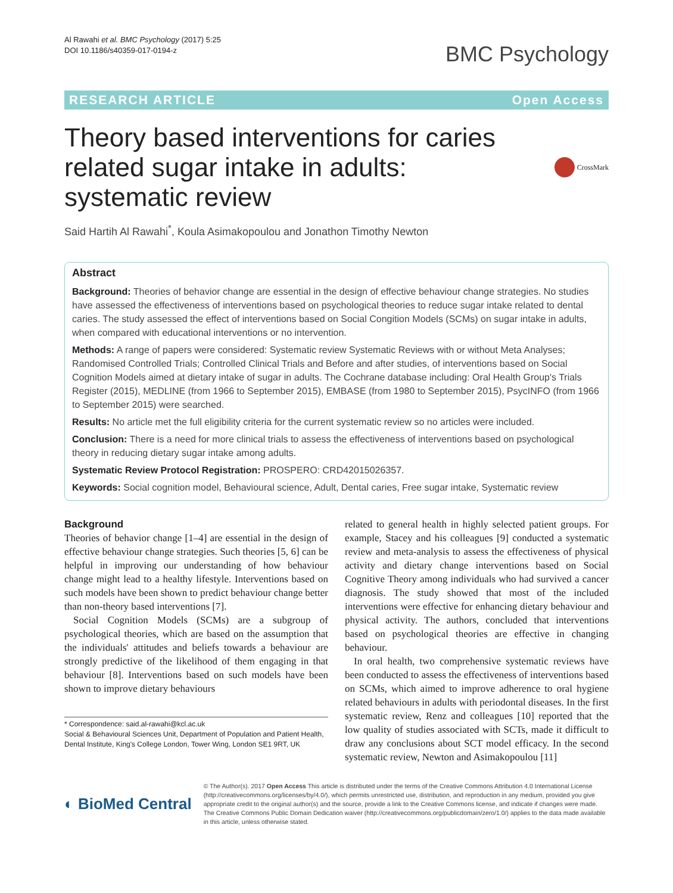Al Rawahi et al. BMC Psychology (2017) 5:25
DOI 10.1186/s40359-017-0194-z
BMC Psychology
RESEARCH ARTICLE Open Access
Theory based interventions for caries related sugar intake in adults: systematic review
CrossMark
Said Hartih Al Rawahi<sup>*</sup>, Koula Asimakopoulou and Jonathon Timothy Newton
Abstract
Background: Theories of behavior change are essential in the design of effective behaviour change strategies. No studies have assessed the effectiveness of interventions based on psychological theories to reduce sugar intake related to dental caries. The study assessed the effect of interventions based on Social Congition Models (SCMs) on sugar intake in adults, when compared with educational interventions or no intervention.
Methods: A range of papers were considered: Systematic review Systematic Reviews with or without Meta Analyses; Randomised Controlled Trials; Controlled Clinical Trials and Before and after studies, of interventions based on Social Cognition Models aimed at dietary intake of sugar in adults. The Cochrane database including: Oral Health Group's Trials Register (2015), MEDLINE (from 1966 to September 2015), EMBASE (from 1980 to September 2015), PsycINFO (from 1966 to September 2015) were searched.
Results: No article met the full eligibility criteria for the current systematic review so no articles were included.
Conclusion: There is a need for more clinical trials to assess the effectiveness of interventions based on psychological theory in reducing dietary sugar intake among adults.
Systematic Review Protocol Registration: PROSPERO: CRD42015026357.
Keywords: Social cognition model, Behavioural science, Adult, Dental caries, Free sugar intake, Systematic review
Background
Theories of behavior change [1–4] are essential in the design of effective behaviour change strategies. Such theories [5, 6] can be helpful in improving our understanding of how behaviour change might lead to a healthy lifestyle. Interventions based on such models have been shown to predict behaviour change better than non-theory based interventions [7].
Social Cognition Models (SCMs) are a subgroup of psychological theories, which are based on the assumption that the individuals' attitudes and beliefs towards a behaviour are strongly predictive of the likelihood of them engaging in that behaviour [8]. Interventions based on such models have been shown to improve dietary behaviours
* Correspondence: said.al-rawahi@kcl.ac.uk
Social & Behavioural Sciences Unit, Department of Population and Patient Health, Dental Institute, King's College London, Tower Wing, London SE1 9RT, UK
related to general health in highly selected patient groups. For example, Stacey and his colleagues [9] conducted a systematic review and meta-analysis to assess the effectiveness of physical activity and dietary change interventions based on Social Cognitive Theory among individuals who had survived a cancer diagnosis. The study showed that most of the included interventions were effective for enhancing dietary behaviour and physical activity. The authors, concluded that interventions based on psychological theories are effective in changing behaviour.
In oral health, two comprehensive systematic reviews have been conducted to assess the effectiveness of interventions based on SCMs, which aimed to improve adherence to oral hygiene related behaviours in adults with periodontal diseases. In the first systematic review, Renz and colleagues [10] reported that the low quality of studies associated with SCTs, made it difficult to draw any conclusions about SCT model efficacy. In the second systematic review, Newton and Asimakopoulou [11]
◐ BioMed Central
© The Author(s). 2017 Open Access This article is distributed under the terms of the Creative Commons Attribution 4.0 International License (http://creativecommons.org/licenses/by/4.0/), which permits unrestricted use, distribution, and reproduction in any medium, provided you give appropriate credit to the original author(s) and the source, provide a link to the Creative Commons license, and indicate if changes were made. The Creative Commons Public Domain Dedication waiver (http://creativecommons.org/publicdomain/zero/1.0/) applies to the data made available in this article, unless otherwise stated.